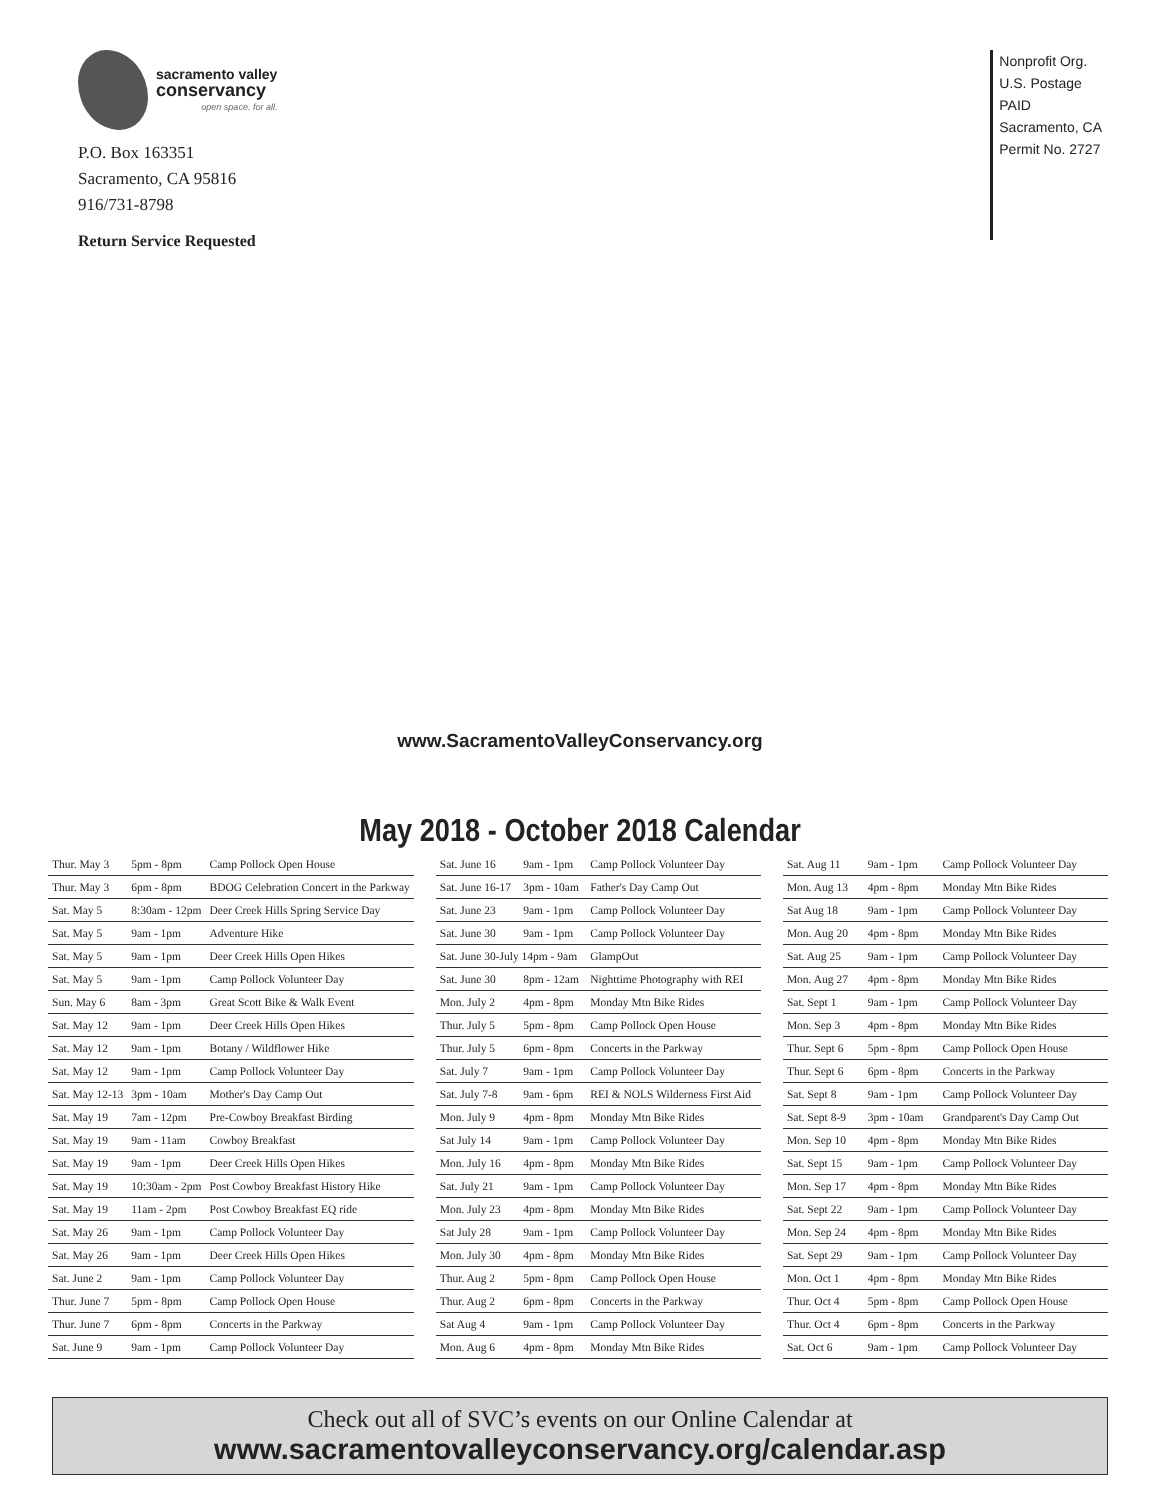sacramento valley
conservancy
open space. for all.
P.O. Box 163351
Sacramento, CA 95816
916/731-8798
Return Service Requested
Nonprofit Org.
U.S. Postage
PAID
Sacramento, CA
Permit No. 2727
www.SacramentoValleyConservancy.org
May 2018 - October 2018 Calendar
| Thur. May 3 | 5pm - 8pm | Camp Pollock Open House |
| Thur. May 3 | 6pm - 8pm | BDOG Celebration Concert in the Parkway |
| Sat. May 5 | 8:30am - 12pm | Deer Creek Hills Spring Service Day |
| Sat. May 5 | 9am - 1pm | Adventure Hike |
| Sat. May 5 | 9am - 1pm | Deer Creek Hills Open Hikes |
| Sat. May 5 | 9am - 1pm | Camp Pollock Volunteer Day |
| Sun. May 6 | 8am - 3pm | Great Scott Bike & Walk Event |
| Sat. May 12 | 9am - 1pm | Deer Creek Hills Open Hikes |
| Sat. May 12 | 9am - 1pm | Botany / Wildflower Hike |
| Sat. May 12 | 9am - 1pm | Camp Pollock Volunteer Day |
| Sat. May 12-13 | 3pm - 10am | Mother's Day Camp Out |
| Sat. May 19 | 7am - 12pm | Pre-Cowboy Breakfast Birding |
| Sat. May 19 | 9am - 11am | Cowboy Breakfast |
| Sat. May 19 | 9am - 1pm | Deer Creek Hills Open Hikes |
| Sat. May 19 | 10:30am - 2pm | Post Cowboy Breakfast History Hike |
| Sat. May 19 | 11am - 2pm | Post Cowboy Breakfast EQ ride |
| Sat. May 26 | 9am - 1pm | Camp Pollock Volunteer Day |
| Sat. May 26 | 9am - 1pm | Deer Creek Hills Open Hikes |
| Sat. June 2 | 9am - 1pm | Camp Pollock Volunteer Day |
| Thur. June 7 | 5pm - 8pm | Camp Pollock Open House |
| Thur. June 7 | 6pm - 8pm | Concerts in the Parkway |
| Sat. June 9 | 9am - 1pm | Camp Pollock Volunteer Day |
| Sat. June 16 | 9am - 1pm | Camp Pollock Volunteer Day |
| Sat. June 16-17 | 3pm - 10am | Father's Day Camp Out |
| Sat. June 23 | 9am - 1pm | Camp Pollock Volunteer Day |
| Sat. June 30 | 9am - 1pm | Camp Pollock Volunteer Day |
| Sat. June 30-July 14pm - 9am | | GlampOut |
| Sat. June 30 | 8pm - 12am | Nighttime Photography with REI |
| Mon. July 2 | 4pm - 8pm | Monday Mtn Bike Rides |
| Thur. July 5 | 5pm - 8pm | Camp Pollock Open House |
| Thur. July 5 | 6pm - 8pm | Concerts in the Parkway |
| Sat. July 7 | 9am - 1pm | Camp Pollock Volunteer Day |
| Sat. July 7-8 | 9am - 6pm | REI & NOLS Wilderness First Aid |
| Mon. July 9 | 4pm - 8pm | Monday Mtn Bike Rides |
| Sat July 14 | 9am - 1pm | Camp Pollock Volunteer Day |
| Mon. July 16 | 4pm - 8pm | Monday Mtn Bike Rides |
| Sat. July 21 | 9am - 1pm | Camp Pollock Volunteer Day |
| Mon. July 23 | 4pm - 8pm | Monday Mtn Bike Rides |
| Sat July 28 | 9am - 1pm | Camp Pollock Volunteer Day |
| Mon. July 30 | 4pm - 8pm | Monday Mtn Bike Rides |
| Thur. Aug 2 | 5pm - 8pm | Camp Pollock Open House |
| Thur. Aug 2 | 6pm - 8pm | Concerts in the Parkway |
| Sat Aug 4 | 9am - 1pm | Camp Pollock Volunteer Day |
| Mon. Aug 6 | 4pm - 8pm | Monday Mtn Bike Rides |
| Sat. Aug 11 | 9am - 1pm | Camp Pollock Volunteer Day |
| Mon. Aug 13 | 4pm - 8pm | Monday Mtn Bike Rides |
| Sat Aug 18 | 9am - 1pm | Camp Pollock Volunteer Day |
| Mon. Aug 20 | 4pm - 8pm | Monday Mtn Bike Rides |
| Sat. Aug 25 | 9am - 1pm | Camp Pollock Volunteer Day |
| Mon. Aug 27 | 4pm - 8pm | Monday Mtn Bike Rides |
| Sat. Sept 1 | 9am - 1pm | Camp Pollock Volunteer Day |
| Mon. Sep 3 | 4pm - 8pm | Monday Mtn Bike Rides |
| Thur. Sept 6 | 5pm - 8pm | Camp Pollock Open House |
| Thur. Sept 6 | 6pm - 8pm | Concerts in the Parkway |
| Sat. Sept 8 | 9am - 1pm | Camp Pollock Volunteer Day |
| Sat. Sept 8-9 | 3pm - 10am | Grandparent's Day Camp Out |
| Mon. Sep 10 | 4pm - 8pm | Monday Mtn Bike Rides |
| Sat. Sept 15 | 9am - 1pm | Camp Pollock Volunteer Day |
| Mon. Sep 17 | 4pm - 8pm | Monday Mtn Bike Rides |
| Sat. Sept 22 | 9am - 1pm | Camp Pollock Volunteer Day |
| Mon. Sep 24 | 4pm - 8pm | Monday Mtn Bike Rides |
| Sat. Sept 29 | 9am - 1pm | Camp Pollock Volunteer Day |
| Mon. Oct 1 | 4pm - 8pm | Monday Mtn Bike Rides |
| Thur. Oct 4 | 5pm - 8pm | Camp Pollock Open House |
| Thur. Oct 4 | 6pm - 8pm | Concerts in the Parkway |
| Sat. Oct 6 | 9am - 1pm | Camp Pollock Volunteer Day |
Check out all of SVC’s events on our Online Calendar at
www.sacramentovalleyconservancy.org/calendar.asp